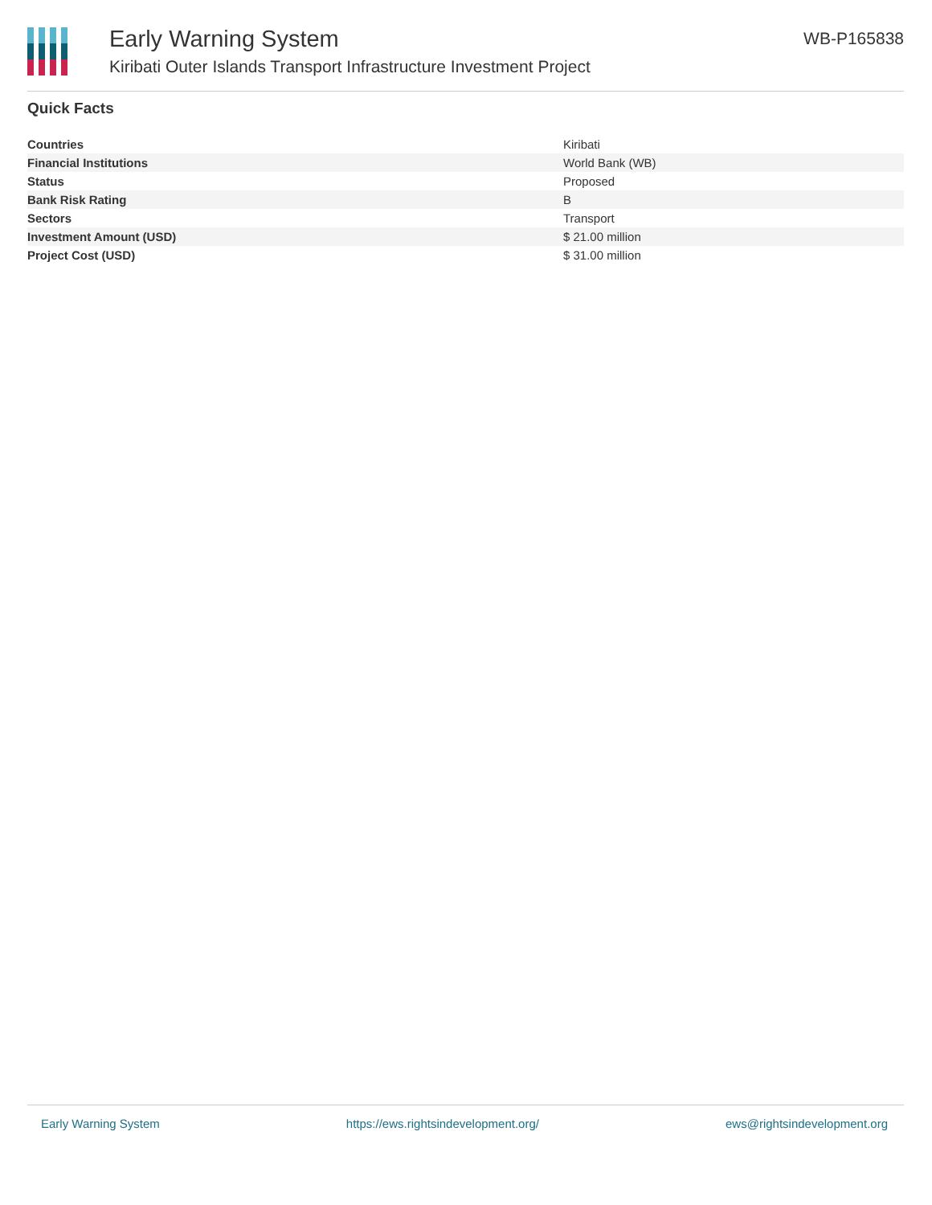Early Warning System
Kiribati Outer Islands Transport Infrastructure Investment Project
WB-P165838
Quick Facts
| Countries | Kiribati |
| Financial Institutions | World Bank (WB) |
| Status | Proposed |
| Bank Risk Rating | B |
| Sectors | Transport |
| Investment Amount (USD) | $ 21.00 million |
| Project Cost (USD) | $ 31.00 million |
Early Warning System https://ews.rightsindevelopment.org/ ews@rightsindevelopment.org